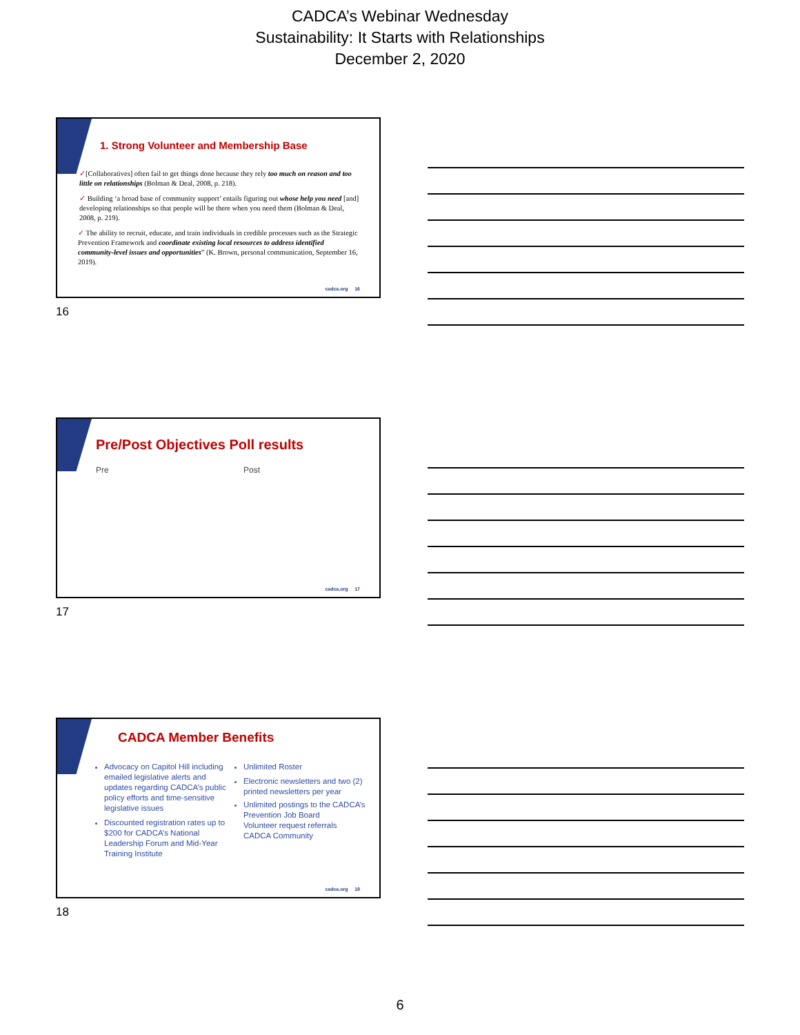CADCA’s Webinar Wednesday
Sustainability: It Starts with Relationships
December 2, 2020
1. Strong Volunteer and Membership Base
✓[Collaboratives] often fail to get things done because they rely too much on reason and too little on relationships (Bolman & Deal, 2008, p. 218).
✓ Building ‘a broad base of community support’ entails figuring out whose help you need [and] developing relationships so that people will be there when you need them (Bolman & Deal, 2008, p. 219).
✓ The ability to recruit, educate, and train individuals in credible processes such as the Strategic Prevention Framework and coordinate existing local resources to address identified community-level issues and opportunities” (K. Brown, personal communication, September 16, 2019).
cadca.org 16
16
Pre/Post Objectives Poll results
Pre Post
cadca.org 17
17
CADCA Member Benefits
Advocacy on Capitol Hill including emailed legislative alerts and updates regarding CADCA’s public policy efforts and time-sensitive legislative issues
Discounted registration rates up to $200 for CADCA’s National Leadership Forum and Mid-Year Training Institute
Unlimited Roster
Electronic newsletters and two (2) printed newsletters per year
Unlimited postings to the CADCA’s Prevention Job Board
Volunteer request referrals
CADCA Community
cadca.org 18
18
6